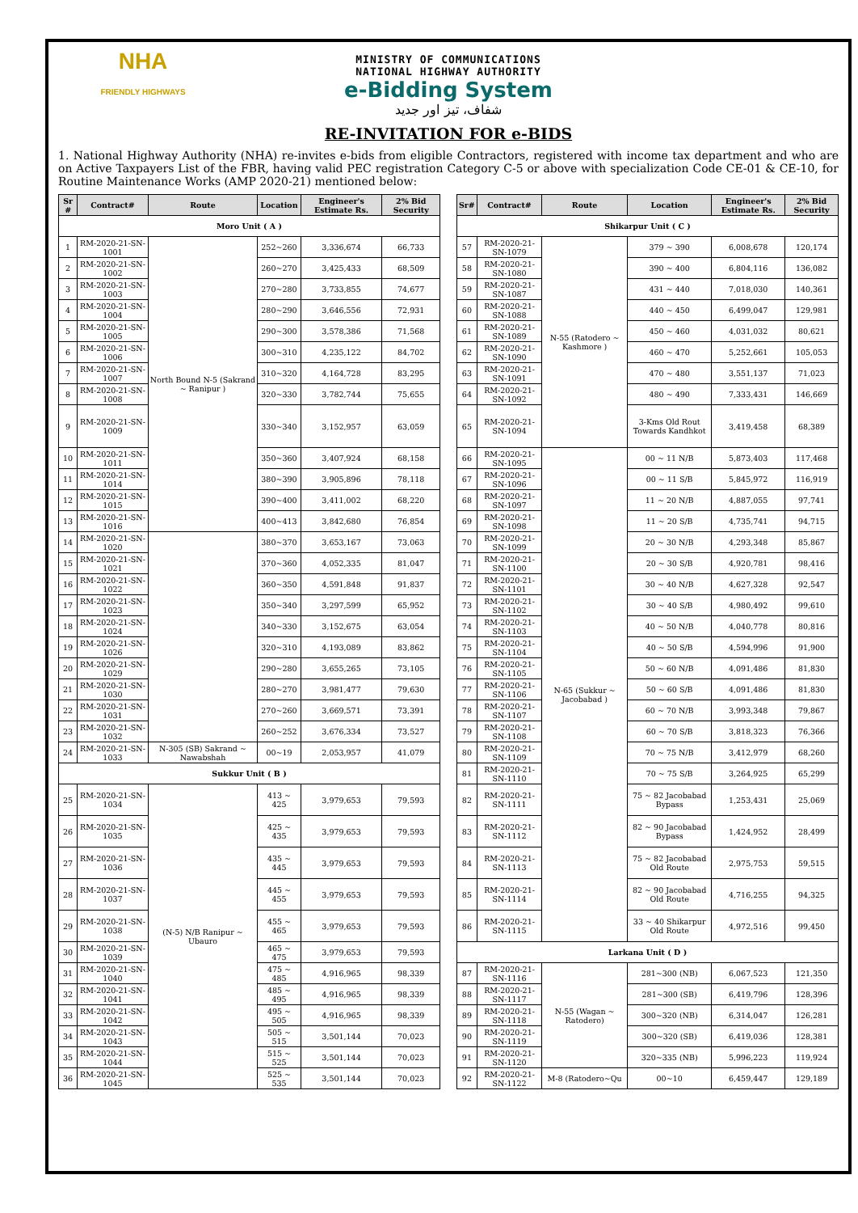NHA
FRIENDLY HIGHWAYS
MINISTRY OF COMMUNICATIONS
NATIONAL HIGHWAY AUTHORITY
e-Bidding System
شفاف، تیز اور جدید
RE-INVITATION FOR e-BIDS
1. National Highway Authority (NHA) re-invites e-bids from eligible Contractors, registered with income tax department and who are on Active Taxpayers List of the FBR, having valid PEC registration Category C-5 or above with specialization Code CE-01 & CE-10, for Routine Maintenance Works (AMP 2020-21) mentioned below:
| Sr # | Contract# | Route | Location | Engineer's Estimate Rs. | 2% Bid Security |
| --- | --- | --- | --- | --- | --- |
| Moro Unit ( A ) | | | | | |
| 1 | RM-2020-21-SN-1001 | North Bound N-5 (Sakrand ~ Ranipur ) | 252~260 | 3,336,674 | 66,733 |
| 2 | RM-2020-21-SN-1002 | | 260~270 | 3,425,433 | 68,509 |
| 3 | RM-2020-21-SN-1003 | | 270~280 | 3,733,855 | 74,677 |
| 4 | RM-2020-21-SN-1004 | | 280~290 | 3,646,556 | 72,931 |
| 5 | RM-2020-21-SN-1005 | | 290~300 | 3,578,386 | 71,568 |
| 6 | RM-2020-21-SN-1006 | | 300~310 | 4,235,122 | 84,702 |
| 7 | RM-2020-21-SN-1007 | | 310~320 | 4,164,728 | 83,295 |
| 8 | RM-2020-21-SN-1008 | | 320~330 | 3,782,744 | 75,655 |
| 9 | RM-2020-21-SN-1009 | | 330~340 | 3,152,957 | 63,059 |
| 10 | RM-2020-21-SN-1011 | | 350~360 | 3,407,924 | 68,158 |
| 11 | RM-2020-21-SN-1014 | | 380~390 | 3,905,896 | 78,118 |
| 12 | RM-2020-21-SN-1015 | | 390~400 | 3,411,002 | 68,220 |
| 13 | RM-2020-21-SN-1016 | | 400~413 | 3,842,680 | 76,854 |
| 14 | RM-2020-21-SN-1020 | | 380~370 | 3,653,167 | 73,063 |
| 15 | RM-2020-21-SN-1021 | | 370~360 | 4,052,335 | 81,047 |
| 16 | RM-2020-21-SN-1022 | | 360~350 | 4,591,848 | 91,837 |
| 17 | RM-2020-21-SN-1023 | | 350~340 | 3,297,599 | 65,952 |
| 18 | RM-2020-21-SN-1024 | | 340~330 | 3,152,675 | 63,054 |
| 19 | RM-2020-21-SN-1026 | | 320~310 | 4,193,089 | 83,862 |
| 20 | RM-2020-21-SN-1029 | | 290~280 | 3,655,265 | 73,105 |
| 21 | RM-2020-21-SN-1030 | | 280~270 | 3,981,477 | 79,630 |
| 22 | RM-2020-21-SN-1031 | | 270~260 | 3,669,571 | 73,391 |
| 23 | RM-2020-21-SN-1032 | | 260~252 | 3,676,334 | 73,527 |
| 24 | RM-2020-21-SN-1033 | N-305 (SB) Sakrand ~ Nawabshah | 00~19 | 2,053,957 | 41,079 |
| Sukkur Unit ( B ) | | | | | |
| 25 | RM-2020-21-SN-1034 | (N-5) N/B Ranipur ~ Ubauro | 413 ~ 425 | 3,979,653 | 79,593 |
| 26 | RM-2020-21-SN-1035 | | 425 ~ 435 | 3,979,653 | 79,593 |
| 27 | RM-2020-21-SN-1036 | | 435 ~ 445 | 3,979,653 | 79,593 |
| 28 | RM-2020-21-SN-1037 | | 445 ~ 455 | 3,979,653 | 79,593 |
| 29 | RM-2020-21-SN-1038 | | 455 ~ 465 | 3,979,653 | 79,593 |
| 30 | RM-2020-21-SN-1039 | | 465 ~ 475 | 3,979,653 | 79,593 |
| 31 | RM-2020-21-SN-1040 | | 475 ~ 485 | 4,916,965 | 98,339 |
| 32 | RM-2020-21-SN-1041 | | 485 ~ 495 | 4,916,965 | 98,339 |
| 33 | RM-2020-21-SN-1042 | | 495 ~ 505 | 4,916,965 | 98,339 |
| 34 | RM-2020-21-SN-1043 | | 505 ~ 515 | 3,501,144 | 70,023 |
| 35 | RM-2020-21-SN-1044 | | 515 ~ 525 | 3,501,144 | 70,023 |
| 36 | RM-2020-21-SN-1045 | | 525 ~ 535 | 3,501,144 | 70,023 |
| Sr# | Contract# | Route | Location | Engineer's Estimate Rs. | 2% Bid Security |
| --- | --- | --- | --- | --- | --- |
| Shikarpur Unit ( C ) | | | | | |
| 57 | RM-2020-21-SN-1079 | N-55 (Ratodero ~ Kashmore ) | 379 ~ 390 | 6,008,678 | 120,174 |
| 58 | RM-2020-21-SN-1080 | | 390 ~ 400 | 6,804,116 | 136,082 |
| 59 | RM-2020-21-SN-1087 | | 431 ~ 440 | 7,018,030 | 140,361 |
| 60 | RM-2020-21-SN-1088 | | 440 ~ 450 | 6,499,047 | 129,981 |
| 61 | RM-2020-21-SN-1089 | | 450 ~ 460 | 4,031,032 | 80,621 |
| 62 | RM-2020-21-SN-1090 | | 460 ~ 470 | 5,252,661 | 105,053 |
| 63 | RM-2020-21-SN-1091 | | 470 ~ 480 | 3,551,137 | 71,023 |
| 64 | RM-2020-21-SN-1092 | | 480 ~ 490 | 7,333,431 | 146,669 |
| 65 | RM-2020-21-SN-1094 | | 3-Kms Old Rout Towards Kandhkot | 3,419,458 | 68,389 |
| 66 | RM-2020-21-SN-1095 | N-65 (Sukkur ~ Jacobabad ) | 00 ~ 11 N/B | 5,873,403 | 117,468 |
| 67 | RM-2020-21-SN-1096 | | 00 ~ 11 S/B | 5,845,972 | 116,919 |
| 68 | RM-2020-21-SN-1097 | | 11 ~ 20 N/B | 4,887,055 | 97,741 |
| 69 | RM-2020-21-SN-1098 | | 11 ~ 20 S/B | 4,735,741 | 94,715 |
| 70 | RM-2020-21-SN-1099 | | 20 ~ 30 N/B | 4,293,348 | 85,867 |
| 71 | RM-2020-21-SN-1100 | | 20 ~ 30 S/B | 4,920,781 | 98,416 |
| 72 | RM-2020-21-SN-1101 | | 30 ~ 40 N/B | 4,627,328 | 92,547 |
| 73 | RM-2020-21-SN-1102 | | 30 ~ 40 S/B | 4,980,492 | 99,610 |
| 74 | RM-2020-21-SN-1103 | | 40 ~ 50 N/B | 4,040,778 | 80,816 |
| 75 | RM-2020-21-SN-1104 | | 40 ~ 50 S/B | 4,594,996 | 91,900 |
| 76 | RM-2020-21-SN-1105 | | 50 ~ 60 N/B | 4,091,486 | 81,830 |
| 77 | RM-2020-21-SN-1106 | | 50 ~ 60 S/B | 4,091,486 | 81,830 |
| 78 | RM-2020-21-SN-1107 | | 60 ~ 70 N/B | 3,993,348 | 79,867 |
| 79 | RM-2020-21-SN-1108 | | 60 ~ 70 S/B | 3,818,323 | 76,366 |
| 80 | RM-2020-21-SN-1109 | | 70 ~ 75 N/B | 3,412,979 | 68,260 |
| 81 | RM-2020-21-SN-1110 | | 70 ~ 75 S/B | 3,264,925 | 65,299 |
| 82 | RM-2020-21-SN-1111 | | 75 ~ 82 Jacobabad Bypass | 1,253,431 | 25,069 |
| 83 | RM-2020-21-SN-1112 | | 82 ~ 90 Jacobabad Bypass | 1,424,952 | 28,499 |
| 84 | RM-2020-21-SN-1113 | | 75 ~ 82 Jacobabad Old Route | 2,975,753 | 59,515 |
| 85 | RM-2020-21-SN-1114 | | 82 ~ 90 Jacobabad Old Route | 4,716,255 | 94,325 |
| 86 | RM-2020-21-SN-1115 | | 33 ~ 40 Shikarpur Old Route | 4,972,516 | 99,450 |
| Larkana Unit ( D ) | | | | | |
| 87 | RM-2020-21-SN-1116 | N-55 (Wagan ~ Ratodero) | 281~300 (NB) | 6,067,523 | 121,350 |
| 88 | RM-2020-21-SN-1117 | | 281~300 (SB) | 6,419,796 | 128,396 |
| 89 | RM-2020-21-SN-1118 | | 300~320 (NB) | 6,314,047 | 126,281 |
| 90 | RM-2020-21-SN-1119 | | 300~320 (SB) | 6,419,036 | 128,381 |
| 91 | RM-2020-21-SN-1120 | | 320~335 (NB) | 5,996,223 | 119,924 |
| 92 | RM-2020-21-SN-1122 | M-8 (Ratodero~Qu | 00~10 | 6,459,447 | 129,189 |